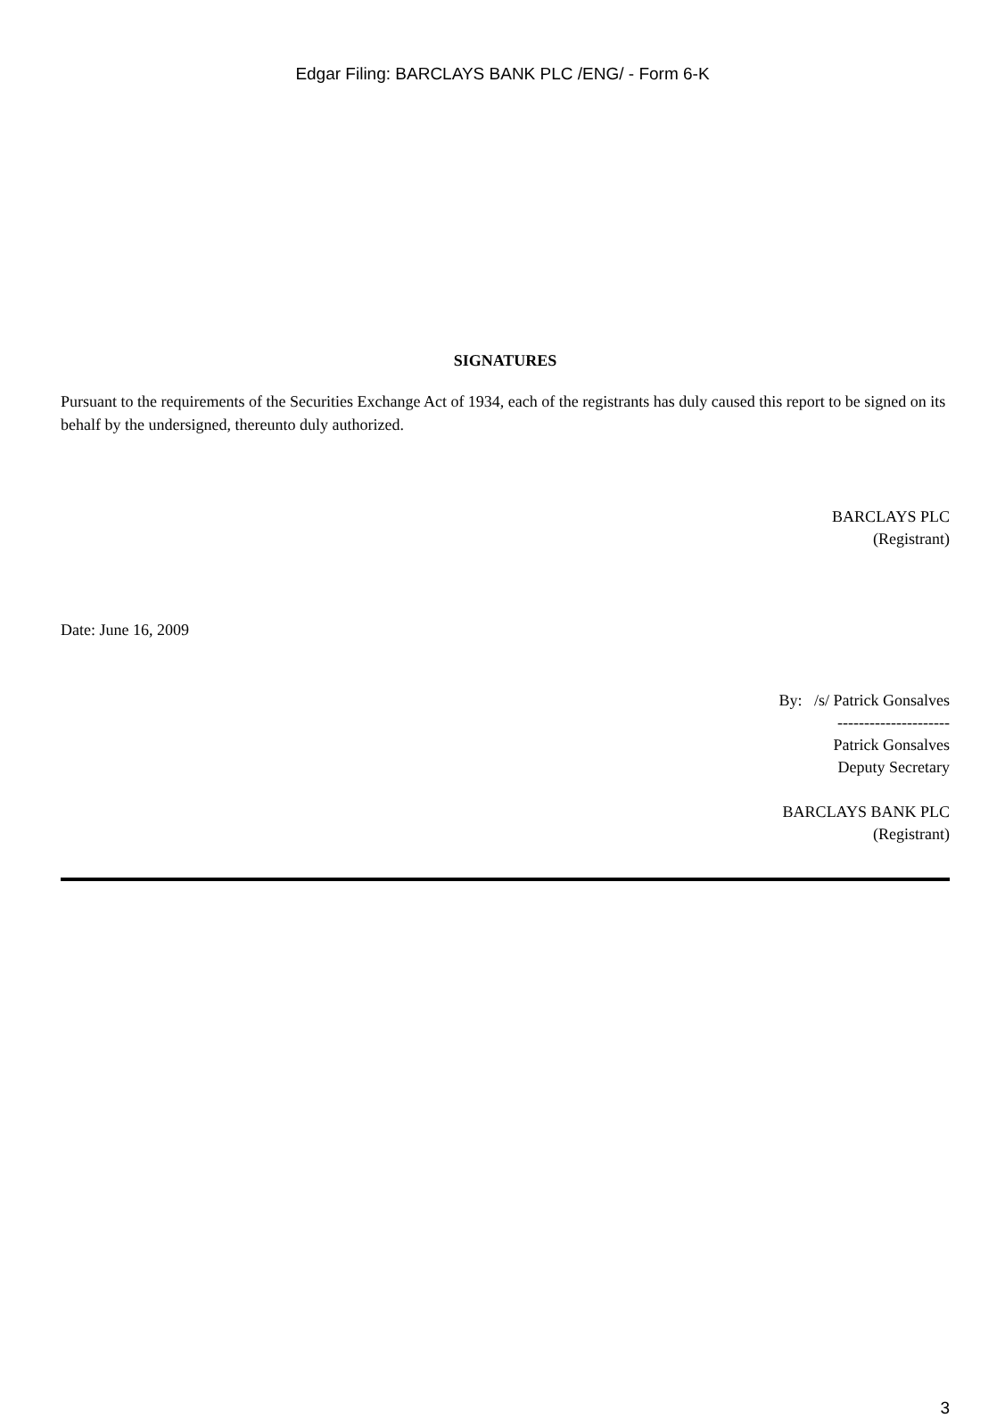Edgar Filing: BARCLAYS BANK PLC /ENG/ - Form 6-K
SIGNATURES
Pursuant to the requirements of the Securities Exchange Act of 1934, each of the registrants has duly caused this report to be signed on its behalf by the undersigned, thereunto duly authorized.
BARCLAYS PLC
(Registrant)
Date: June 16, 2009
By: /s/ Patrick Gonsalves
---------------------
Patrick Gonsalves
Deputy Secretary
BARCLAYS BANK PLC
(Registrant)
3